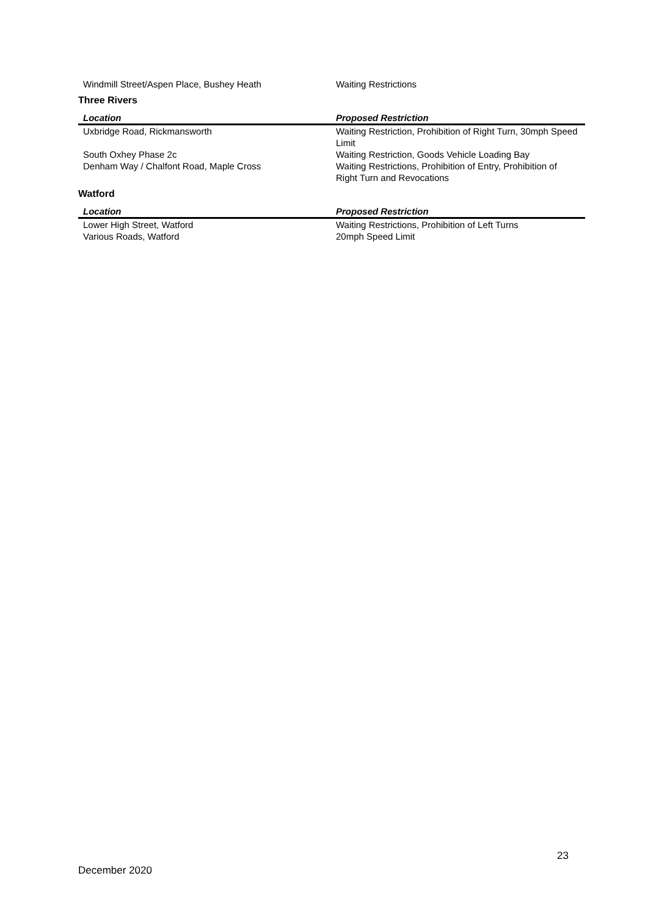| Windmill Street/Aspen Place, Bushey Heath | Waiting Restrictions |
Three Rivers
| Location | Proposed Restriction |
| --- | --- |
| Uxbridge Road, Rickmansworth | Waiting Restriction, Prohibition of Right Turn, 30mph Speed Limit |
| South Oxhey Phase 2c | Waiting Restriction, Goods Vehicle Loading Bay |
| Denham Way / Chalfont Road, Maple Cross | Waiting Restrictions, Prohibition of Entry, Prohibition of Right Turn and Revocations |
Watford
| Location | Proposed Restriction |
| --- | --- |
| Lower High Street, Watford | Waiting Restrictions, Prohibition of Left Turns |
| Various Roads, Watford | 20mph Speed Limit |
23
December 2020